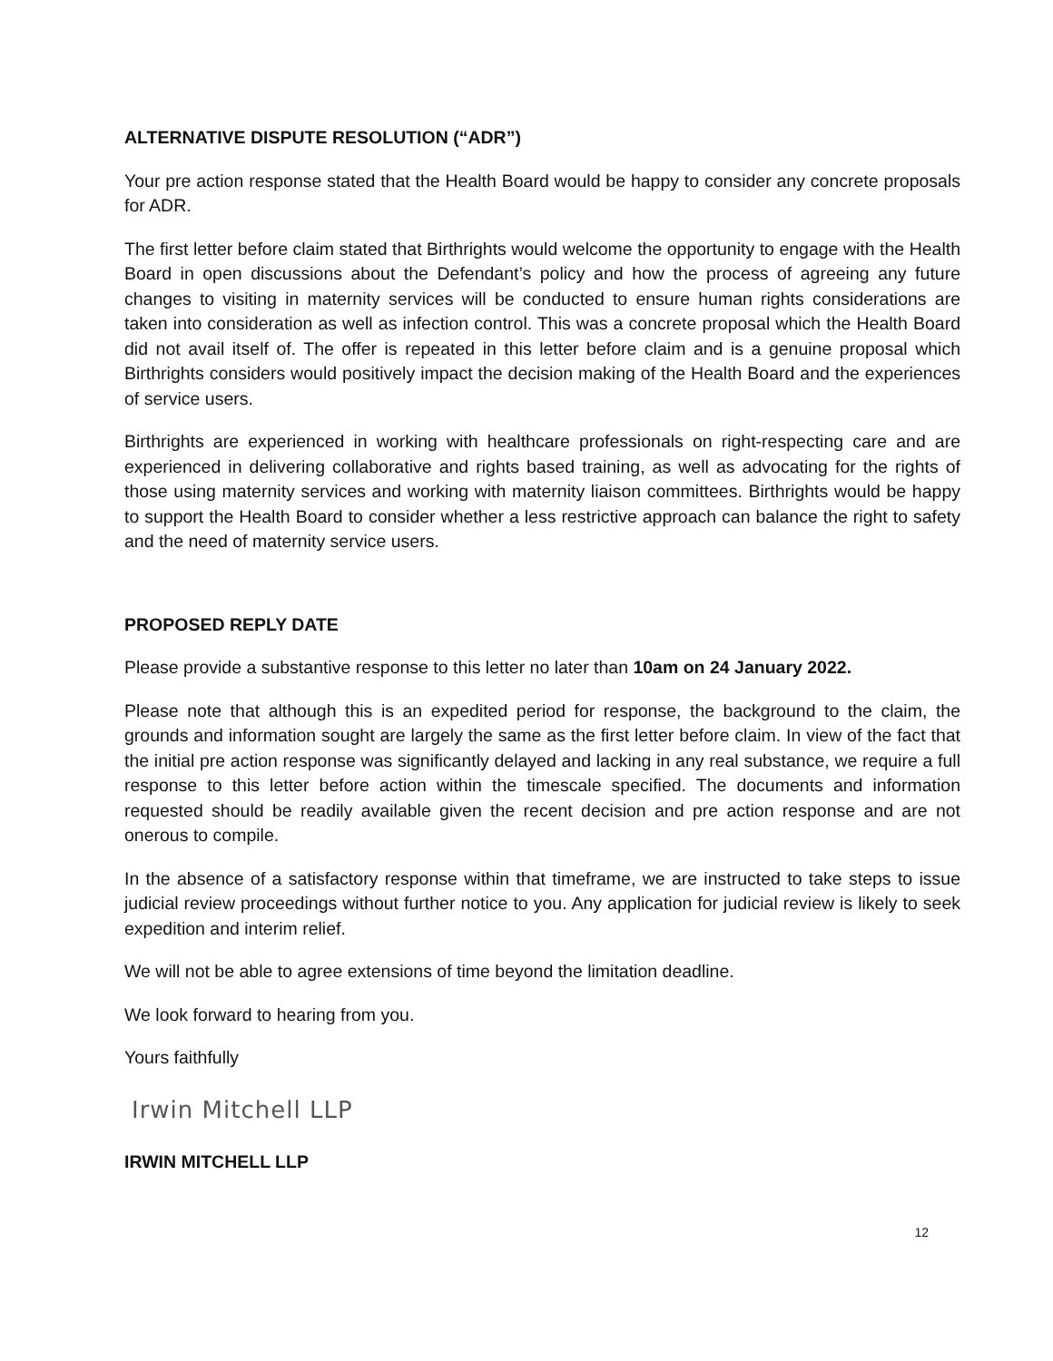ALTERNATIVE DISPUTE RESOLUTION (“ADR”)
Your pre action response stated that the Health Board would be happy to consider any concrete proposals for ADR.
The first letter before claim stated that Birthrights would welcome the opportunity to engage with the Health Board in open discussions about the Defendant’s policy and how the process of agreeing any future changes to visiting in maternity services will be conducted to ensure human rights considerations are taken into consideration as well as infection control. This was a concrete proposal which the Health Board did not avail itself of. The offer is repeated in this letter before claim and is a genuine proposal which Birthrights considers would positively impact the decision making of the Health Board and the experiences of service users.
Birthrights are experienced in working with healthcare professionals on right-respecting care and are experienced in delivering collaborative and rights based training, as well as advocating for the rights of those using maternity services and working with maternity liaison committees. Birthrights would be happy to support the Health Board to consider whether a less restrictive approach can balance the right to safety and the need of maternity service users.
PROPOSED REPLY DATE
Please provide a substantive response to this letter no later than 10am on 24 January 2022.
Please note that although this is an expedited period for response, the background to the claim, the grounds and information sought are largely the same as the first letter before claim. In view of the fact that the initial pre action response was significantly delayed and lacking in any real substance, we require a full response to this letter before action within the timescale specified. The documents and information requested should be readily available given the recent decision and pre action response and are not onerous to compile.
In the absence of a satisfactory response within that timeframe, we are instructed to take steps to issue judicial review proceedings without further notice to you. Any application for judicial review is likely to seek expedition and interim relief.
We will not be able to agree extensions of time beyond the limitation deadline.
We look forward to hearing from you.
Yours faithfully
Irwin Mitchell LLP
IRWIN MITCHELL LLP
12